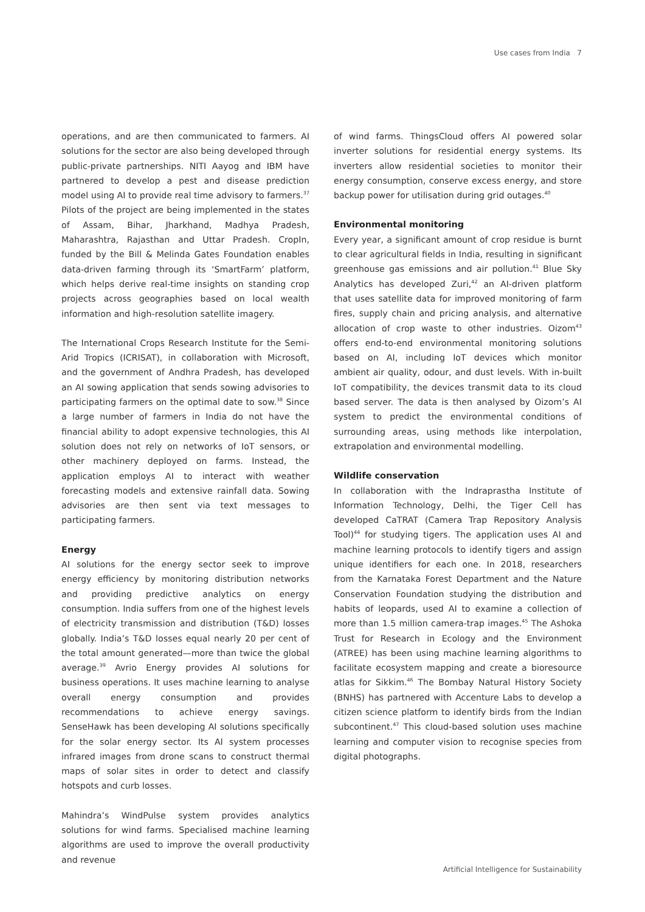Use cases from India 7
operations, and are then communicated to farmers. AI solutions for the sector are also being developed through public-private partnerships. NITI Aayog and IBM have partnered to develop a pest and disease prediction model using AI to provide real time advisory to farmers.<sup>37</sup> Pilots of the project are being implemented in the states of Assam, Bihar, Jharkhand, Madhya Pradesh, Maharashtra, Rajasthan and Uttar Pradesh. CropIn, funded by the Bill & Melinda Gates Foundation enables data-driven farming through its ‘SmartFarm’ platform, which helps derive real-time insights on standing crop projects across geographies based on local wealth information and high-resolution satellite imagery.
The International Crops Research Institute for the Semi-Arid Tropics (ICRISAT), in collaboration with Microsoft, and the government of Andhra Pradesh, has developed an AI sowing application that sends sowing advisories to participating farmers on the optimal date to sow.<sup>38</sup> Since a large number of farmers in India do not have the financial ability to adopt expensive technologies, this AI solution does not rely on networks of IoT sensors, or other machinery deployed on farms. Instead, the application employs AI to interact with weather forecasting models and extensive rainfall data. Sowing advisories are then sent via text messages to participating farmers.
Energy
AI solutions for the energy sector seek to improve energy efficiency by monitoring distribution networks and providing predictive analytics on energy consumption. India suffers from one of the highest levels of electricity transmission and distribution (T&D) losses globally. India’s T&D losses equal nearly 20 per cent of the total amount generated—more than twice the global average.<sup>39</sup> Avrio Energy provides AI solutions for business operations. It uses machine learning to analyse overall energy consumption and provides recommendations to achieve energy savings. SenseHawk has been developing AI solutions specifically for the solar energy sector. Its AI system processes infrared images from drone scans to construct thermal maps of solar sites in order to detect and classify hotspots and curb losses.
Mahindra’s WindPulse system provides analytics solutions for wind farms. Specialised machine learning algorithms are used to improve the overall productivity and revenue
of wind farms. ThingsCloud offers AI powered solar inverter solutions for residential energy systems. Its inverters allow residential societies to monitor their energy consumption, conserve excess energy, and store backup power for utilisation during grid outages.<sup>40</sup>
Environmental monitoring
Every year, a significant amount of crop residue is burnt to clear agricultural fields in India, resulting in significant greenhouse gas emissions and air pollution.<sup>41</sup> Blue Sky Analytics has developed Zuri,<sup>42</sup> an AI-driven platform that uses satellite data for improved monitoring of farm fires, supply chain and pricing analysis, and alternative allocation of crop waste to other industries. Oizom<sup>43</sup> offers end-to-end environmental monitoring solutions based on AI, including IoT devices which monitor ambient air quality, odour, and dust levels. With in-built IoT compatibility, the devices transmit data to its cloud based server. The data is then analysed by Oizom’s AI system to predict the environmental conditions of surrounding areas, using methods like interpolation, extrapolation and environmental modelling.
Wildlife conservation
In collaboration with the Indraprastha Institute of Information Technology, Delhi, the Tiger Cell has developed CaTRAT (Camera Trap Repository Analysis Tool)<sup>44</sup> for studying tigers. The application uses AI and machine learning protocols to identify tigers and assign unique identifiers for each one. In 2018, researchers from the Karnataka Forest Department and the Nature Conservation Foundation studying the distribution and habits of leopards, used AI to examine a collection of more than 1.5 million camera-trap images.<sup>45</sup> The Ashoka Trust for Research in Ecology and the Environment (ATREE) has been using machine learning algorithms to facilitate ecosystem mapping and create a bioresource atlas for Sikkim.<sup>46</sup> The Bombay Natural History Society (BNHS) has partnered with Accenture Labs to develop a citizen science platform to identify birds from the Indian subcontinent.<sup>47</sup> This cloud-based solution uses machine learning and computer vision to recognise species from digital photographs.
Artificial Intelligence for Sustainability